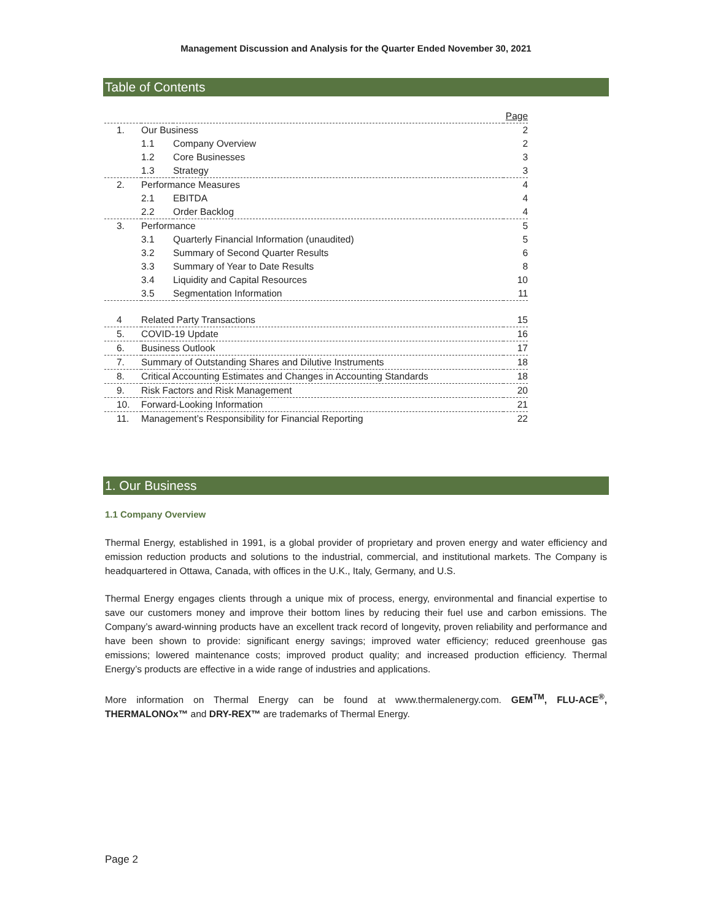Management Discussion and Analysis for the Quarter Ended November 30, 2021
Table of Contents
| | | | Page |
| 1. | Our Business | | 2 |
| | 1.1 | Company Overview | 2 |
| | 1.2 | Core Businesses | 3 |
| | 1.3 | Strategy | 3 |
| 2. | Performance Measures | | 4 |
| | 2.1 | EBITDA | 4 |
| | 2.2 | Order Backlog | 4 |
| 3. | Performance | | 5 |
| | 3.1 | Quarterly Financial Information (unaudited) | 5 |
| | 3.2 | Summary of Second Quarter Results | 6 |
| | 3.3 | Summary of Year to Date Results | 8 |
| | 3.4 | Liquidity and Capital Resources | 10 |
| | 3.5 | Segmentation Information | 11 |
| 4 | Related Party Transactions | | 15 |
| 5. | COVID-19 Update | | 16 |
| 6. | Business Outlook | | 17 |
| 7. | Summary of Outstanding Shares and Dilutive Instruments | | 18 |
| 8. | Critical Accounting Estimates and Changes in Accounting Standards | | 18 |
| 9. | Risk Factors and Risk Management | | 20 |
| 10. | Forward-Looking Information | | 21 |
| 11. | Management’s Responsibility for Financial Reporting | | 22 |
1. Our Business
1.1 Company Overview
Thermal Energy, established in 1991, is a global provider of proprietary and proven energy and water efficiency and emission reduction products and solutions to the industrial, commercial, and institutional markets. The Company is headquartered in Ottawa, Canada, with offices in the U.K., Italy, Germany, and U.S.
Thermal Energy engages clients through a unique mix of process, energy, environmental and financial expertise to save our customers money and improve their bottom lines by reducing their fuel use and carbon emissions. The Company’s award-winning products have an excellent track record of longevity, proven reliability and performance and have been shown to provide: significant energy savings; improved water efficiency; reduced greenhouse gas emissions; lowered maintenance costs; improved product quality; and increased production efficiency. Thermal Energy’s products are effective in a wide range of industries and applications.
More information on Thermal Energy can be found at www.thermalenergy.com. GEM<sup>TM</sup>, FLU-ACE<sup>®</sup>, THERMALONOx™ and DRY-REX™ are trademarks of Thermal Energy.
Page 2